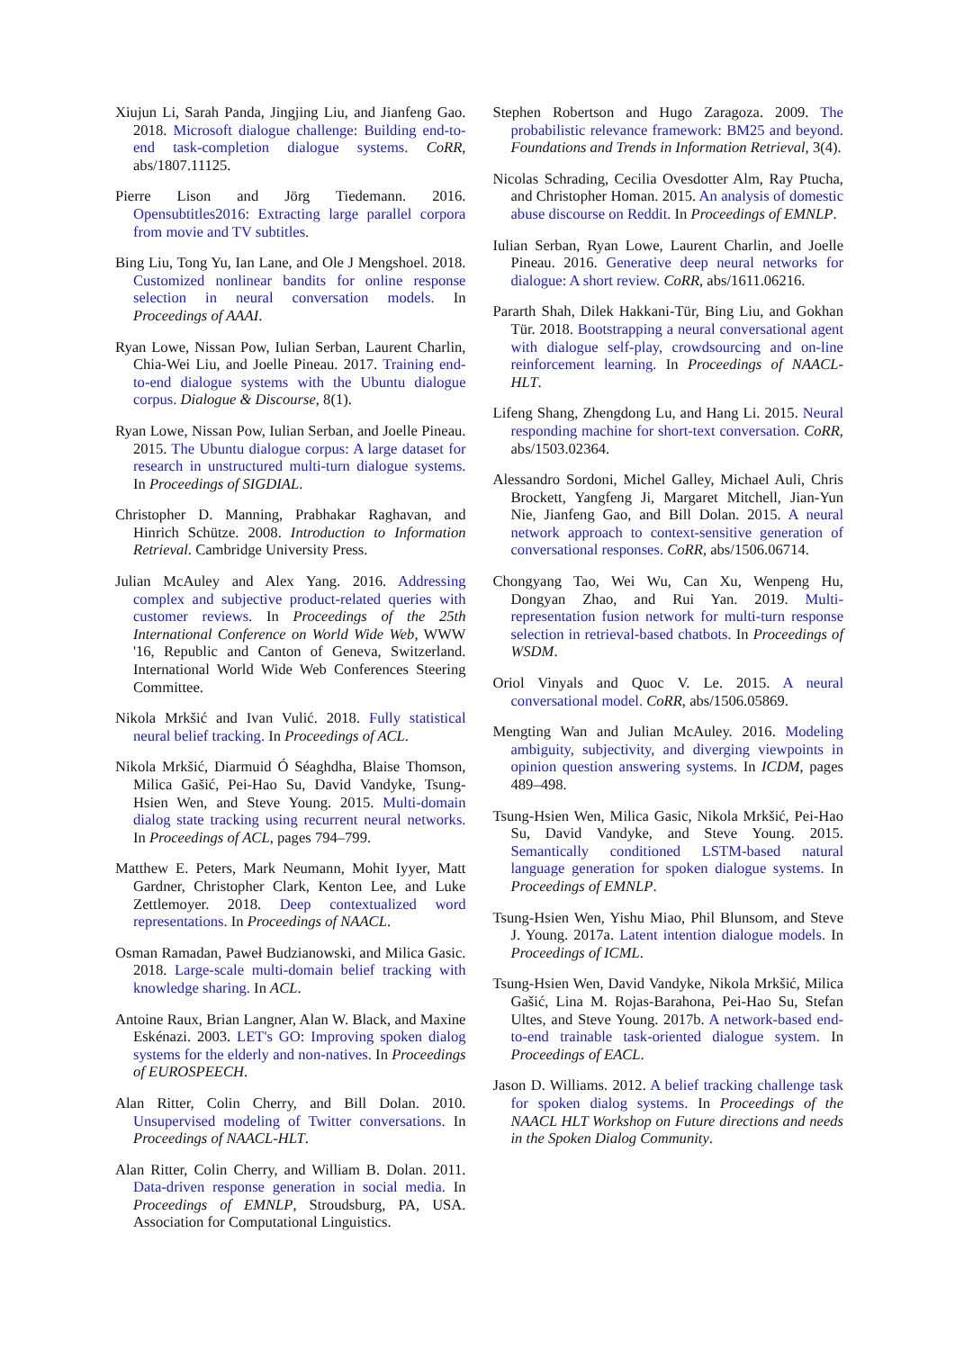Xiujun Li, Sarah Panda, Jingjing Liu, and Jianfeng Gao. 2018. Microsoft dialogue challenge: Building end-to-end task-completion dialogue systems. CoRR, abs/1807.11125.
Pierre Lison and Jörg Tiedemann. 2016. Opensubtitles2016: Extracting large parallel corpora from movie and TV subtitles.
Bing Liu, Tong Yu, Ian Lane, and Ole J Mengshoel. 2018. Customized nonlinear bandits for online response selection in neural conversation models. In Proceedings of AAAI.
Ryan Lowe, Nissan Pow, Iulian Serban, Laurent Charlin, Chia-Wei Liu, and Joelle Pineau. 2017. Training end-to-end dialogue systems with the Ubuntu dialogue corpus. Dialogue & Discourse, 8(1).
Ryan Lowe, Nissan Pow, Iulian Serban, and Joelle Pineau. 2015. The Ubuntu dialogue corpus: A large dataset for research in unstructured multi-turn dialogue systems. In Proceedings of SIGDIAL.
Christopher D. Manning, Prabhakar Raghavan, and Hinrich Schütze. 2008. Introduction to Information Retrieval. Cambridge University Press.
Julian McAuley and Alex Yang. 2016. Addressing complex and subjective product-related queries with customer reviews. In Proceedings of the 25th International Conference on World Wide Web, WWW '16, Republic and Canton of Geneva, Switzerland. International World Wide Web Conferences Steering Committee.
Nikola Mrkšić and Ivan Vulić. 2018. Fully statistical neural belief tracking. In Proceedings of ACL.
Nikola Mrkšić, Diarmuid Ó Séaghdha, Blaise Thomson, Milica Gašić, Pei-Hao Su, David Vandyke, Tsung-Hsien Wen, and Steve Young. 2015. Multi-domain dialog state tracking using recurrent neural networks. In Proceedings of ACL, pages 794–799.
Matthew E. Peters, Mark Neumann, Mohit Iyyer, Matt Gardner, Christopher Clark, Kenton Lee, and Luke Zettlemoyer. 2018. Deep contextualized word representations. In Proceedings of NAACL.
Osman Ramadan, Paweł Budzianowski, and Milica Gasic. 2018. Large-scale multi-domain belief tracking with knowledge sharing. In ACL.
Antoine Raux, Brian Langner, Alan W. Black, and Maxine Eskénazi. 2003. LET's GO: Improving spoken dialog systems for the elderly and non-natives. In Proceedings of EUROSPEECH.
Alan Ritter, Colin Cherry, and Bill Dolan. 2010. Unsupervised modeling of Twitter conversations. In Proceedings of NAACL-HLT.
Alan Ritter, Colin Cherry, and William B. Dolan. 2011. Data-driven response generation in social media. In Proceedings of EMNLP, Stroudsburg, PA, USA. Association for Computational Linguistics.
Stephen Robertson and Hugo Zaragoza. 2009. The probabilistic relevance framework: BM25 and beyond. Foundations and Trends in Information Retrieval, 3(4).
Nicolas Schrading, Cecilia Ovesdotter Alm, Ray Ptucha, and Christopher Homan. 2015. An analysis of domestic abuse discourse on Reddit. In Proceedings of EMNLP.
Iulian Serban, Ryan Lowe, Laurent Charlin, and Joelle Pineau. 2016. Generative deep neural networks for dialogue: A short review. CoRR, abs/1611.06216.
Pararth Shah, Dilek Hakkani-Tür, Bing Liu, and Gokhan Tür. 2018. Bootstrapping a neural conversational agent with dialogue self-play, crowdsourcing and on-line reinforcement learning. In Proceedings of NAACL-HLT.
Lifeng Shang, Zhengdong Lu, and Hang Li. 2015. Neural responding machine for short-text conversation. CoRR, abs/1503.02364.
Alessandro Sordoni, Michel Galley, Michael Auli, Chris Brockett, Yangfeng Ji, Margaret Mitchell, Jian-Yun Nie, Jianfeng Gao, and Bill Dolan. 2015. A neural network approach to context-sensitive generation of conversational responses. CoRR, abs/1506.06714.
Chongyang Tao, Wei Wu, Can Xu, Wenpeng Hu, Dongyan Zhao, and Rui Yan. 2019. Multi-representation fusion network for multi-turn response selection in retrieval-based chatbots. In Proceedings of WSDM.
Oriol Vinyals and Quoc V. Le. 2015. A neural conversational model. CoRR, abs/1506.05869.
Mengting Wan and Julian McAuley. 2016. Modeling ambiguity, subjectivity, and diverging viewpoints in opinion question answering systems. In ICDM, pages 489–498.
Tsung-Hsien Wen, Milica Gasic, Nikola Mrkšić, Pei-Hao Su, David Vandyke, and Steve Young. 2015. Semantically conditioned LSTM-based natural language generation for spoken dialogue systems. In Proceedings of EMNLP.
Tsung-Hsien Wen, Yishu Miao, Phil Blunsom, and Steve J. Young. 2017a. Latent intention dialogue models. In Proceedings of ICML.
Tsung-Hsien Wen, David Vandyke, Nikola Mrkšić, Milica Gašić, Lina M. Rojas-Barahona, Pei-Hao Su, Stefan Ultes, and Steve Young. 2017b. A network-based end-to-end trainable task-oriented dialogue system. In Proceedings of EACL.
Jason D. Williams. 2012. A belief tracking challenge task for spoken dialog systems. In Proceedings of the NAACL HLT Workshop on Future directions and needs in the Spoken Dialog Community.